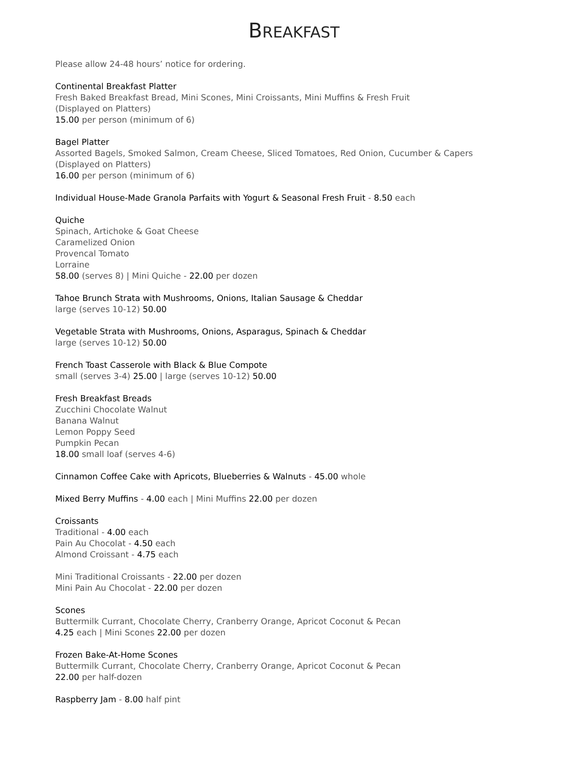BREAKFAST
Please allow 24-48 hours’ notice for ordering.
Continental Breakfast Platter
Fresh Baked Breakfast Bread, Mini Scones, Mini Croissants, Mini Muffins & Fresh Fruit
(Displayed on Platters)
15.00 per person (minimum of 6)
Bagel Platter
Assorted Bagels, Smoked Salmon, Cream Cheese, Sliced Tomatoes, Red Onion, Cucumber & Capers
(Displayed on Platters)
16.00 per person (minimum of 6)
Individual House-Made Granola Parfaits with Yogurt & Seasonal Fresh Fruit - 8.50 each
Quiche
Spinach, Artichoke & Goat Cheese
Caramelized Onion
Provencal Tomato
Lorraine
58.00 (serves 8) | Mini Quiche - 22.00 per dozen
Tahoe Brunch Strata with Mushrooms, Onions, Italian Sausage & Cheddar
large (serves 10-12) 50.00
Vegetable Strata with Mushrooms, Onions, Asparagus, Spinach & Cheddar
large (serves 10-12) 50.00
French Toast Casserole with Black & Blue Compote
small (serves 3-4) 25.00 | large (serves 10-12) 50.00
Fresh Breakfast Breads
Zucchini Chocolate Walnut
Banana Walnut
Lemon Poppy Seed
Pumpkin Pecan
18.00 small loaf (serves 4-6)
Cinnamon Coffee Cake with Apricots, Blueberries & Walnuts - 45.00 whole
Mixed Berry Muffins - 4.00 each | Mini Muffins 22.00 per dozen
Croissants
Traditional - 4.00 each
Pain Au Chocolat - 4.50 each
Almond Croissant - 4.75 each
Mini Traditional Croissants - 22.00 per dozen
Mini Pain Au Chocolat - 22.00 per dozen
Scones
Buttermilk Currant, Chocolate Cherry, Cranberry Orange, Apricot Coconut & Pecan
4.25 each | Mini Scones 22.00 per dozen
Frozen Bake-At-Home Scones
Buttermilk Currant, Chocolate Cherry, Cranberry Orange, Apricot Coconut & Pecan
22.00 per half-dozen
Raspberry Jam - 8.00 half pint